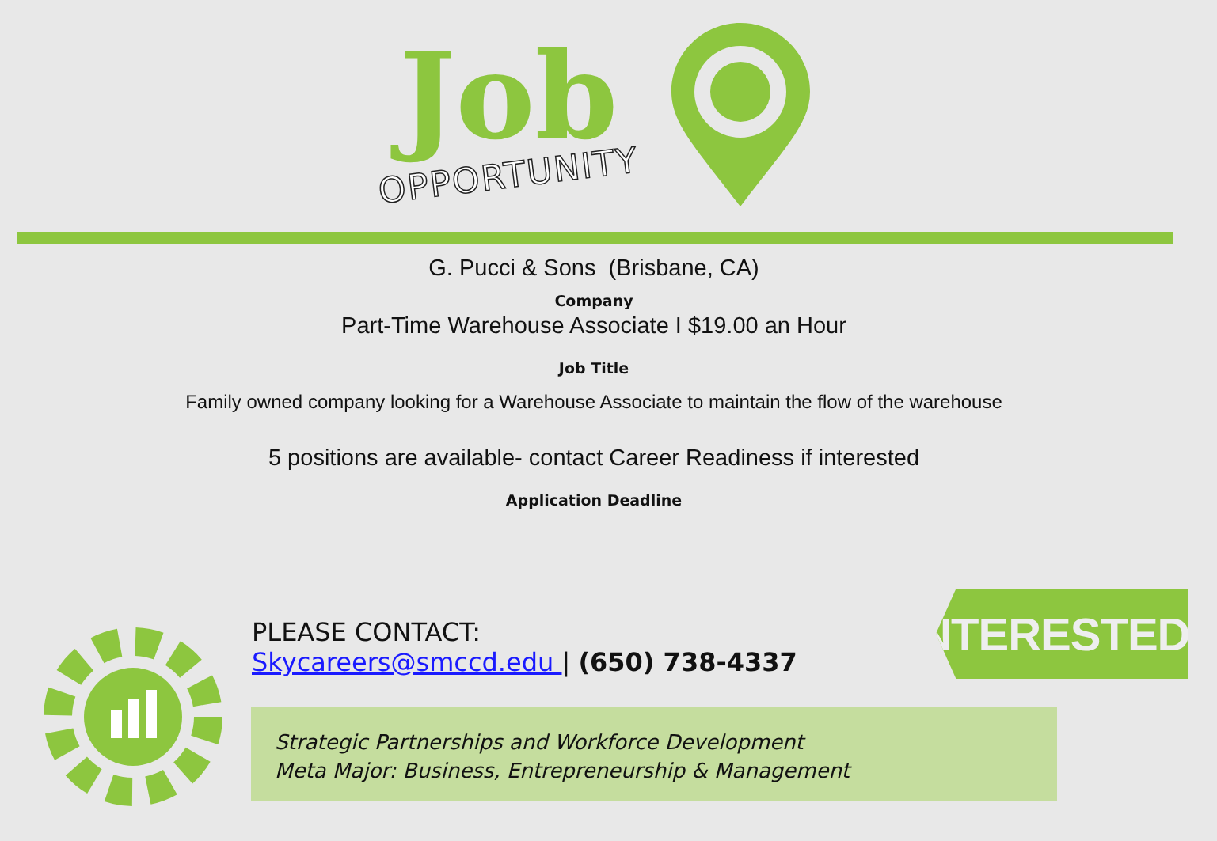Job
OPPORTUNITY
G. Pucci & Sons (Brisbane, CA)
Company
Part-Time Warehouse Associate I $19.00 an Hour
Job Title
Family owned company looking for a Warehouse Associate to maintain the flow of the warehouse
5 positions are available- contact Career Readiness if interested
Application Deadline
PLEASE CONTACT:
Skycareers@smccd.edu | (650) 738-4337
INTERESTED?
Strategic Partnerships and Workforce Development
Meta Major: Business, Entrepreneurship & Management